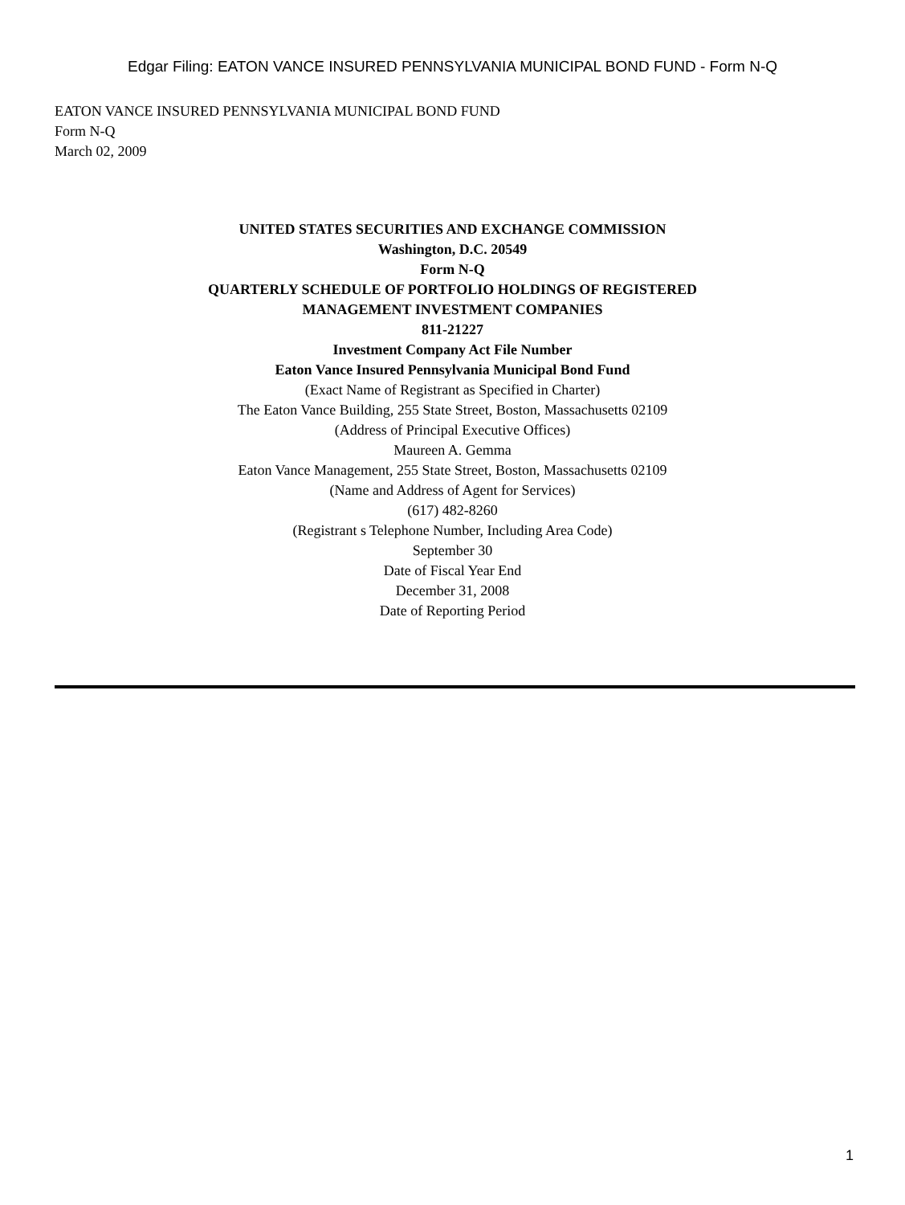Edgar Filing: EATON VANCE INSURED PENNSYLVANIA MUNICIPAL BOND FUND - Form N-Q
EATON VANCE INSURED PENNSYLVANIA MUNICIPAL BOND FUND
Form N-Q
March 02, 2009
UNITED STATES SECURITIES AND EXCHANGE COMMISSION
Washington, D.C. 20549
Form N-Q
QUARTERLY SCHEDULE OF PORTFOLIO HOLDINGS OF REGISTERED
MANAGEMENT INVESTMENT COMPANIES
811-21227
Investment Company Act File Number
Eaton Vance Insured Pennsylvania Municipal Bond Fund
(Exact Name of Registrant as Specified in Charter)
The Eaton Vance Building, 255 State Street, Boston, Massachusetts 02109
(Address of Principal Executive Offices)
Maureen A. Gemma
Eaton Vance Management, 255 State Street, Boston, Massachusetts 02109
(Name and Address of Agent for Services)
(617) 482-8260
(Registrant s Telephone Number, Including Area Code)
September 30
Date of Fiscal Year End
December 31, 2008
Date of Reporting Period
1